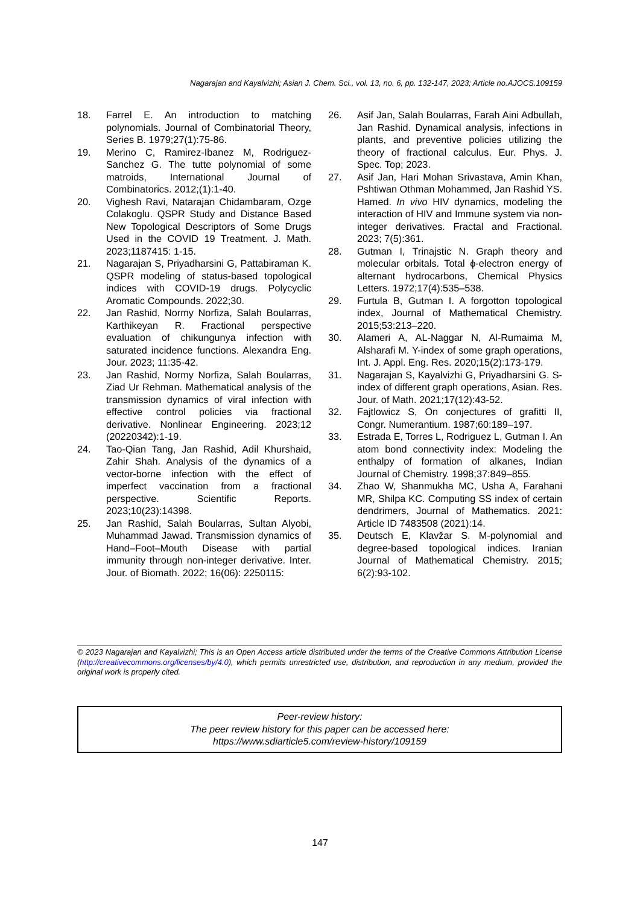Nagarajan and Kayalvizhi; Asian J. Chem. Sci., vol. 13, no. 6, pp. 132-147, 2023; Article no.AJOCS.109159
18. Farrel E. An introduction to matching polynomials. Journal of Combinatorial Theory, Series B. 1979;27(1):75-86.
19. Merino C, Ramirez-Ibanez M, Rodriguez-Sanchez G. The tutte polynomial of some matroids, International Journal of Combinatorics. 2012;(1):1-40.
20. Vighesh Ravi, Natarajan Chidambaram, Ozge Colakoglu. QSPR Study and Distance Based New Topological Descriptors of Some Drugs Used in the COVID 19 Treatment. J. Math. 2023;1187415: 1-15.
21. Nagarajan S, Priyadharsini G, Pattabiraman K. QSPR modeling of status-based topological indices with COVID-19 drugs. Polycyclic Aromatic Compounds. 2022;30.
22. Jan Rashid, Normy Norfiza, Salah Boularras, Karthikeyan R. Fractional perspective evaluation of chikungunya infection with saturated incidence functions. Alexandra Eng. Jour. 2023; 11:35-42.
23. Jan Rashid, Normy Norfiza, Salah Boularras, Ziad Ur Rehman. Mathematical analysis of the transmission dynamics of viral infection with effective control policies via fractional derivative. Nonlinear Engineering. 2023;12 (20220342):1-19.
24. Tao-Qian Tang, Jan Rashid, Adil Khurshaid, Zahir Shah. Analysis of the dynamics of a vector-borne infection with the effect of imperfect vaccination from a fractional perspective. Scientific Reports. 2023;10(23):14398.
25. Jan Rashid, Salah Boularras, Sultan Alyobi, Muhammad Jawad. Transmission dynamics of Hand–Foot–Mouth Disease with partial immunity through non-integer derivative. Inter. Jour. of Biomath. 2022; 16(06): 2250115:
26. Asif Jan, Salah Boularras, Farah Aini Adbullah, Jan Rashid. Dynamical analysis, infections in plants, and preventive policies utilizing the theory of fractional calculus. Eur. Phys. J. Spec. Top; 2023.
27. Asif Jan, Hari Mohan Srivastava, Amin Khan, Pshtiwan Othman Mohammed, Jan Rashid YS. Hamed. In vivo HIV dynamics, modeling the interaction of HIV and Immune system via non-integer derivatives. Fractal and Fractional. 2023; 7(5):361.
28. Gutman I, Trinajstic N. Graph theory and molecular orbitals. Total ϕ-electron energy of alternant hydrocarbons, Chemical Physics Letters. 1972;17(4):535–538.
29. Furtula B, Gutman I. A forgotton topological index, Journal of Mathematical Chemistry. 2015;53:213–220.
30. Alameri A, AL-Naggar N, Al-Rumaima M, Alsharafi M. Y-index of some graph operations, Int. J. Appl. Eng. Res. 2020;15(2):173-179.
31. Nagarajan S, Kayalvizhi G, Priyadharsini G. S-index of different graph operations, Asian. Res. Jour. of Math. 2021;17(12):43-52.
32. Fajtlowicz S, On conjectures of grafitti II, Congr. Numerantium. 1987;60:189–197.
33. Estrada E, Torres L, Rodriguez L, Gutman I. An atom bond connectivity index: Modeling the enthalpy of formation of alkanes, Indian Journal of Chemistry. 1998;37:849–855.
34. Zhao W, Shanmukha MC, Usha A, Farahani MR, Shilpa KC. Computing SS index of certain dendrimers, Journal of Mathematics. 2021: Article ID 7483508 (2021):14.
35. Deutsch E, Klavžar S. M-polynomial and degree-based topological indices. Iranian Journal of Mathematical Chemistry. 2015; 6(2):93-102.
© 2023 Nagarajan and Kayalvizhi; This is an Open Access article distributed under the terms of the Creative Commons Attribution License (http://creativecommons.org/licenses/by/4.0), which permits unrestricted use, distribution, and reproduction in any medium, provided the original work is properly cited.
Peer-review history:
The peer review history for this paper can be accessed here:
https://www.sdiarticle5.com/review-history/109159
147